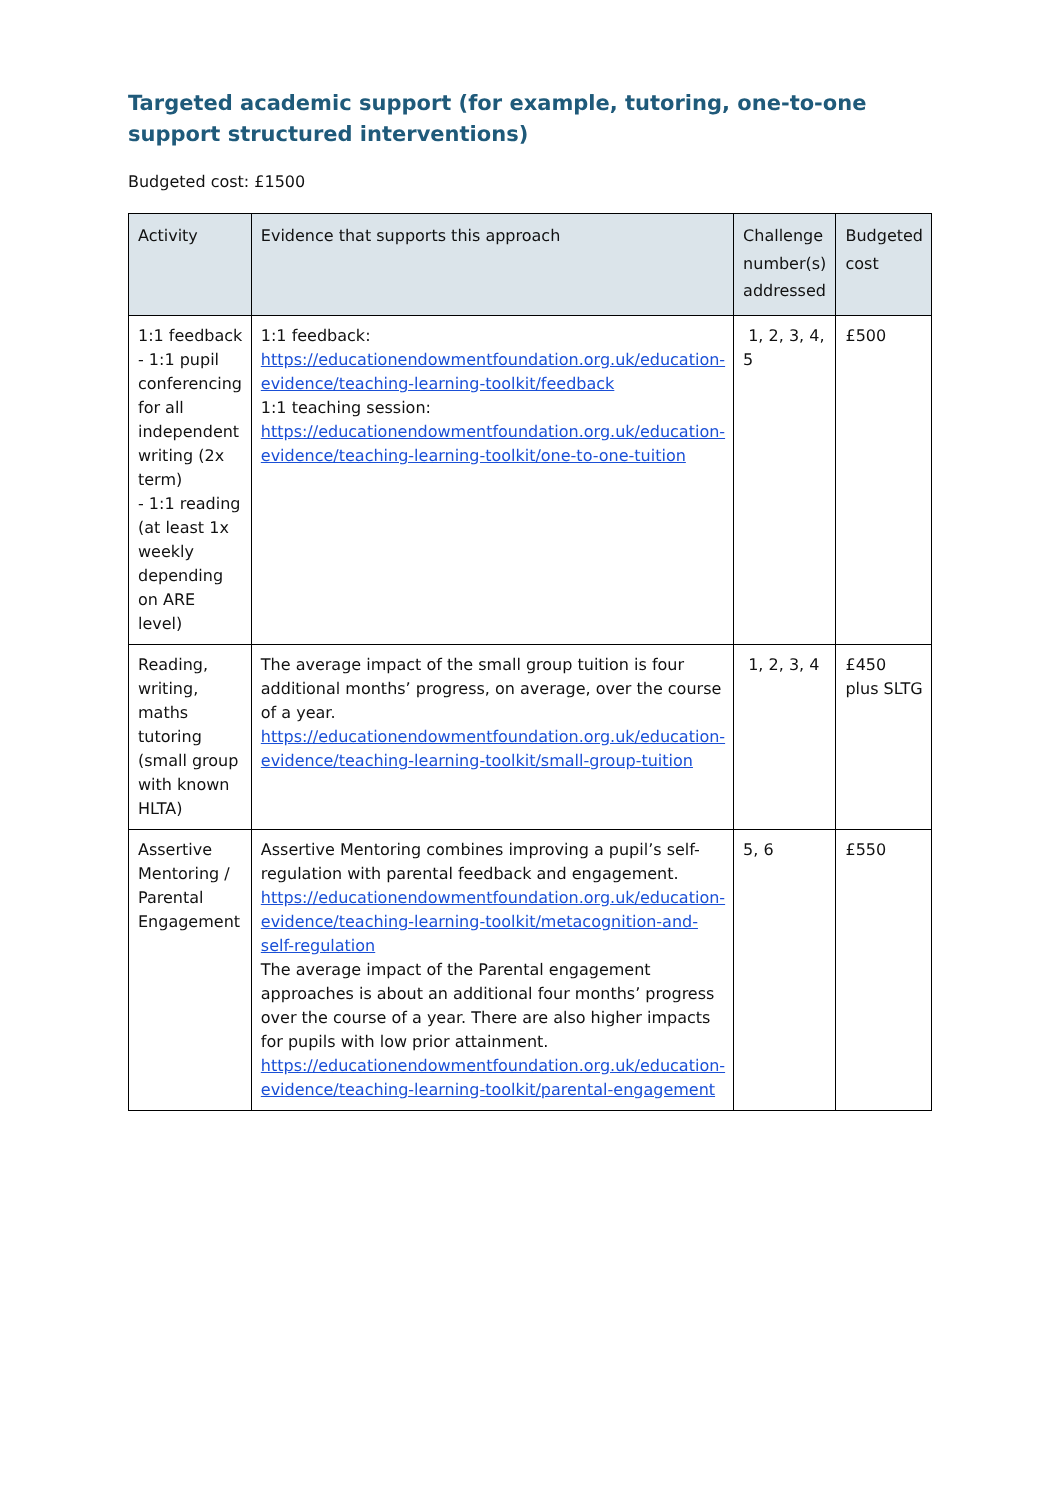Targeted academic support (for example, tutoring, one-to-one support structured interventions)
Budgeted cost: £1500
| Activity | Evidence that supports this approach | Challenge number(s) addressed | Budgeted cost |
| --- | --- | --- | --- |
| 1:1 feedback - 1:1 pupil conferencing for all independent writing (2x term) - 1:1 reading (at least 1x weekly depending on ARE level) | 1:1 feedback: https://educationendowmentfoundation.org.uk/education-evidence/teaching-learning-toolkit/feedback 1:1 teaching session: https://educationendowmentfoundation.org.uk/education-evidence/teaching-learning-toolkit/one-to-one-tuition | 1, 2, 3, 4, 5 | £500 |
| Reading, writing, maths tutoring (small group with known HLTA) | The average impact of the small group tuition is four additional months’ progress, on average, over the course of a year. https://educationendowmentfoundation.org.uk/education-evidence/teaching-learning-toolkit/small-group-tuition | 1, 2, 3, 4 | £450 plus SLTG |
| Assertive Mentoring / Parental Engagement | Assertive Mentoring combines improving a pupil’s self-regulation with parental feedback and engagement. https://educationendowmentfoundation.org.uk/education-evidence/teaching-learning-toolkit/metacognition-and-self-regulation The average impact of the Parental engagement approaches is about an additional four months’ progress over the course of a year. There are also higher impacts for pupils with low prior attainment. https://educationendowmentfoundation.org.uk/education-evidence/teaching-learning-toolkit/parental-engagement | 5, 6 | £550 |